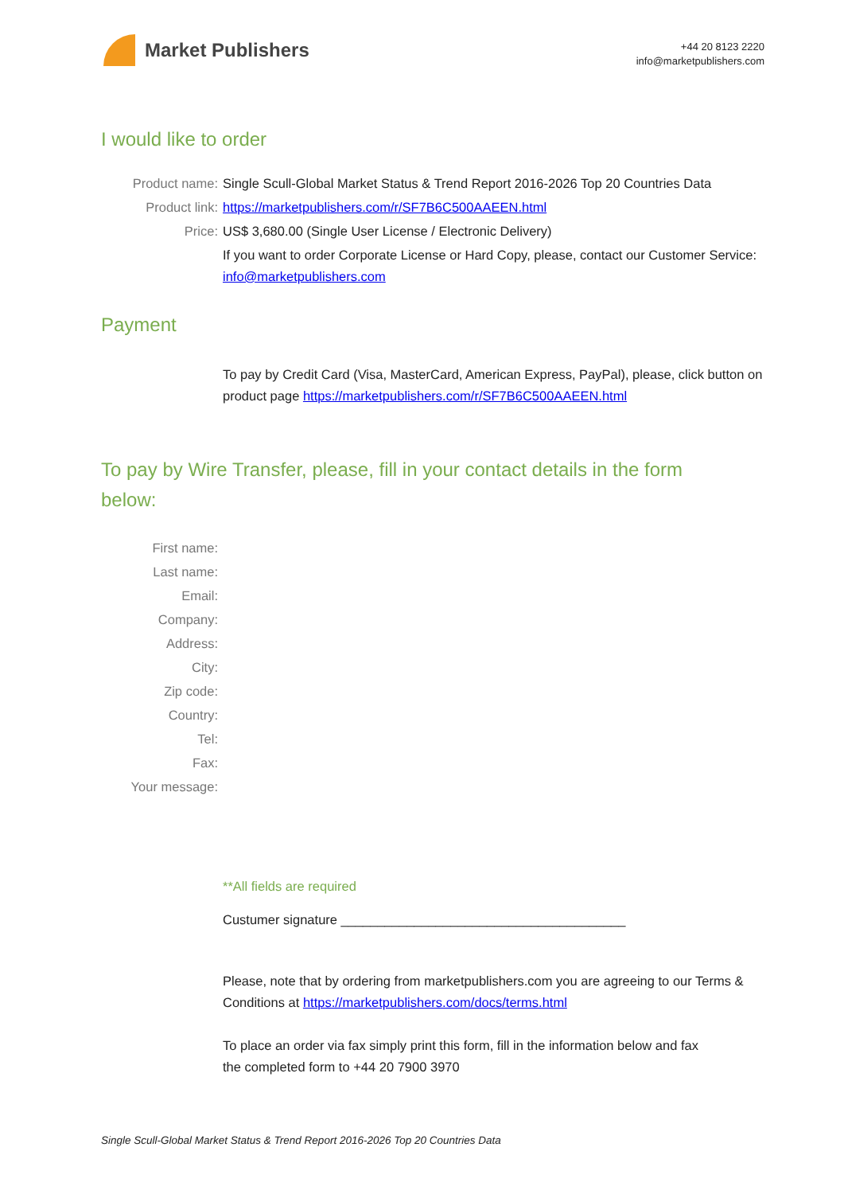Market Publishers
+44 20 8123 2220
info@marketpublishers.com
I would like to order
Product name: Single Scull-Global Market Status & Trend Report 2016-2026 Top 20 Countries Data
Product link: https://marketpublishers.com/r/SF7B6C500AAEEN.html
Price: US$ 3,680.00 (Single User License / Electronic Delivery)
If you want to order Corporate License or Hard Copy, please, contact our Customer Service:
info@marketpublishers.com
Payment
To pay by Credit Card (Visa, MasterCard, American Express, PayPal), please, click button on product page https://marketpublishers.com/r/SF7B6C500AAEEN.html
To pay by Wire Transfer, please, fill in your contact details in the form below:
First name:
Last name:
Email:
Company:
Address:
City:
Zip code:
Country:
Tel:
Fax:
Your message:
**All fields are required
Custumer signature _______________________________________
Please, note that by ordering from marketpublishers.com you are agreeing to our Terms & Conditions at https://marketpublishers.com/docs/terms.html
To place an order via fax simply print this form, fill in the information below and fax the completed form to +44 20 7900 3970
Single Scull-Global Market Status & Trend Report 2016-2026 Top 20 Countries Data